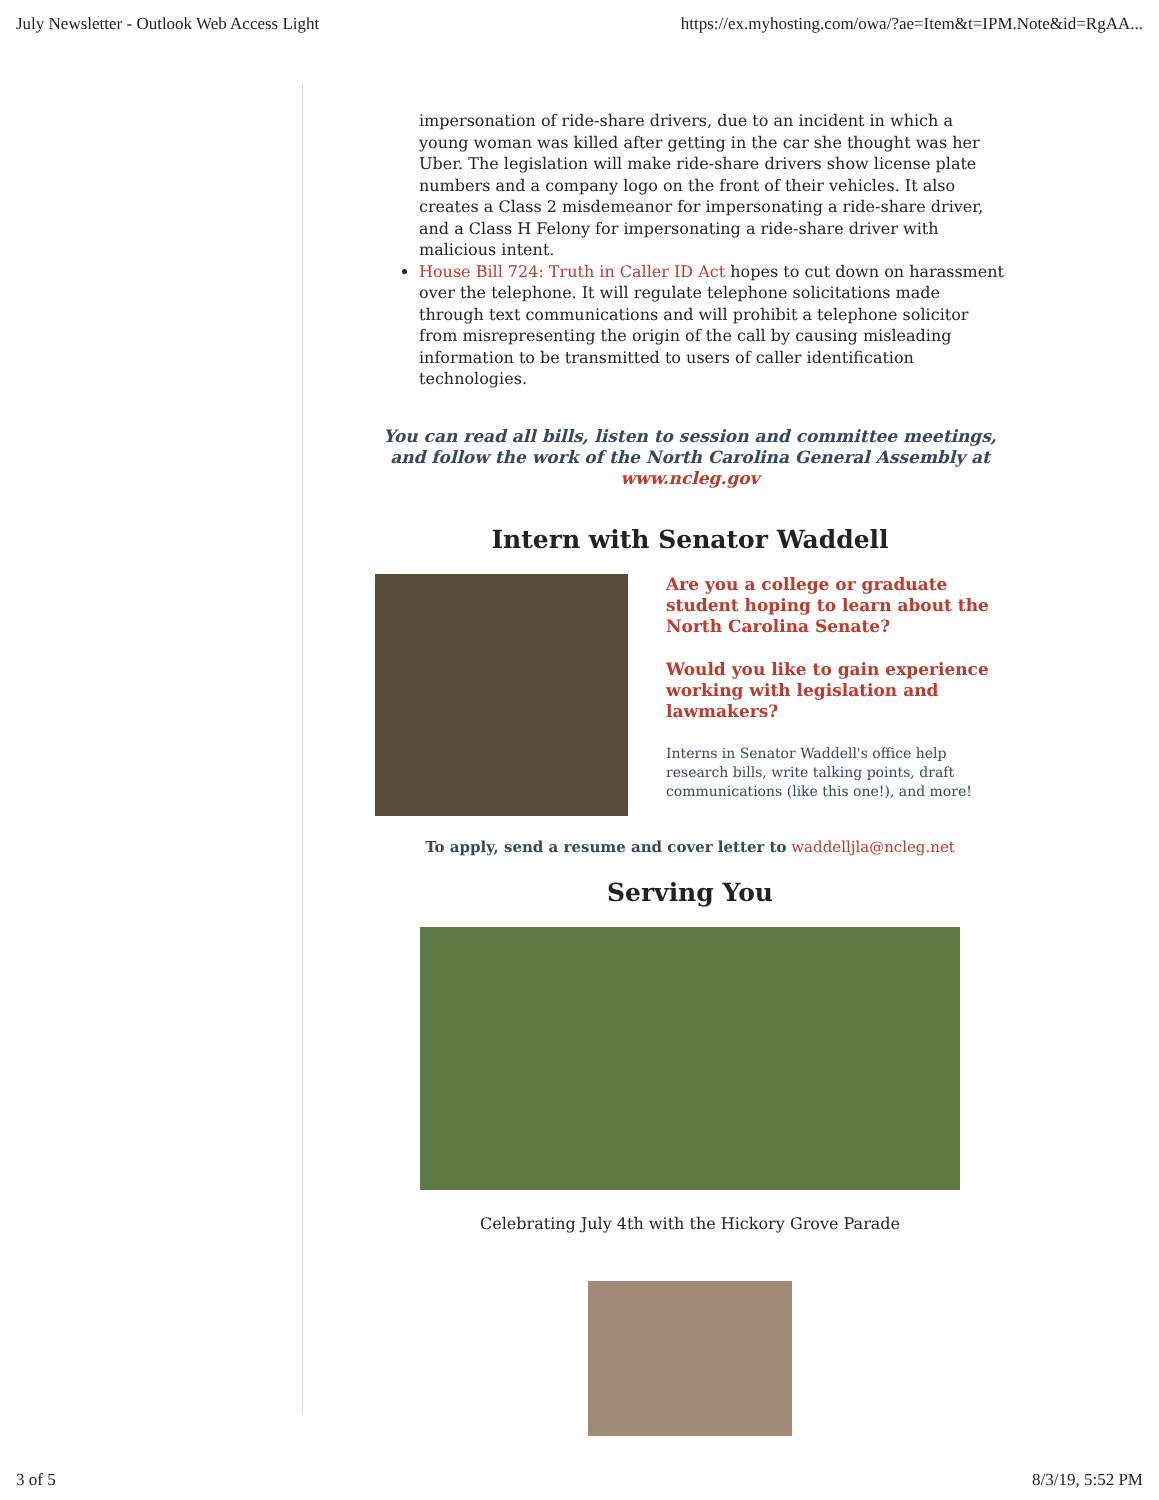July Newsletter - Outlook Web Access Light https://ex.myhosting.com/owa/?ae=Item&t=IPM.Note&id=RgAA...
impersonation of ride-share drivers, due to an incident in which a young woman was killed after getting in the car she thought was her Uber. The legislation will make ride-share drivers show license plate numbers and a company logo on the front of their vehicles. It also creates a Class 2 misdemeanor for impersonating a ride-share driver, and a Class H Felony for impersonating a ride-share driver with malicious intent.
House Bill 724: Truth in Caller ID Act hopes to cut down on harassment over the telephone. It will regulate telephone solicitations made through text communications and will prohibit a telephone solicitor from misrepresenting the origin of the call by causing misleading information to be transmitted to users of caller identification technologies.
You can read all bills, listen to session and committee meetings, and follow the work of the North Carolina General Assembly at www.ncleg.gov
Intern with Senator Waddell
Are you a college or graduate student hoping to learn about the North Carolina Senate?
Would you like to gain experience working with legislation and lawmakers?
Interns in Senator Waddell's office help research bills, write talking points, draft communications (like this one!), and more!
To apply, send a resume and cover letter to waddelljla@ncleg.net
Serving You
Celebrating July 4th with the Hickory Grove Parade
3 of 5 8/3/19, 5:52 PM